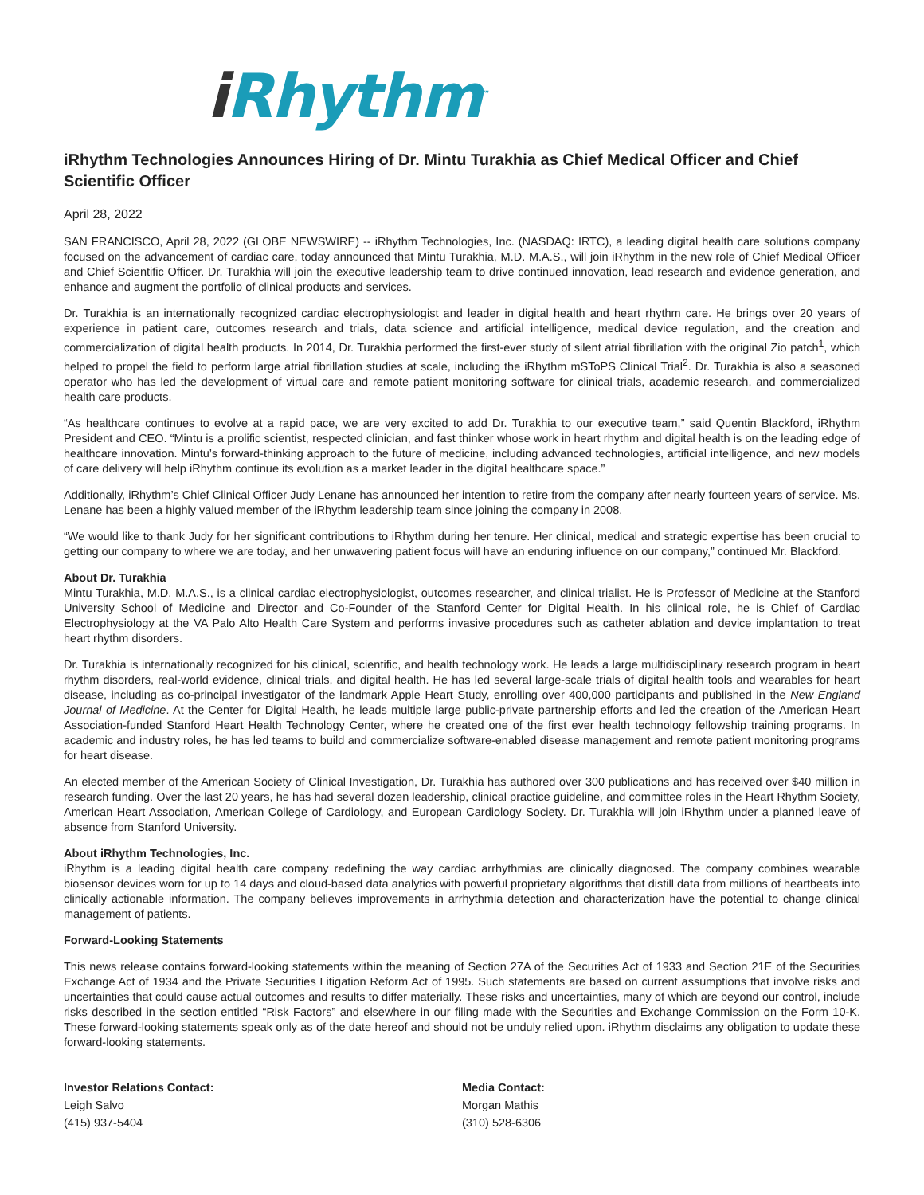i Rhythm<sup>™</sup>
iRhythm Technologies Announces Hiring of Dr. Mintu Turakhia as Chief Medical Officer and Chief Scientific Officer
April 28, 2022
SAN FRANCISCO, April 28, 2022 (GLOBE NEWSWIRE) -- iRhythm Technologies, Inc. (NASDAQ: IRTC), a leading digital health care solutions company focused on the advancement of cardiac care, today announced that Mintu Turakhia, M.D. M.A.S., will join iRhythm in the new role of Chief Medical Officer and Chief Scientific Officer. Dr. Turakhia will join the executive leadership team to drive continued innovation, lead research and evidence generation, and enhance and augment the portfolio of clinical products and services.
Dr. Turakhia is an internationally recognized cardiac electrophysiologist and leader in digital health and heart rhythm care. He brings over 20 years of experience in patient care, outcomes research and trials, data science and artificial intelligence, medical device regulation, and the creation and commercialization of digital health products. In 2014, Dr. Turakhia performed the first-ever study of silent atrial fibrillation with the original Zio patch<sup>1</sup>, which helped to propel the field to perform large atrial fibrillation studies at scale, including the iRhythm mSToPS Clinical Trial<sup>2</sup>. Dr. Turakhia is also a seasoned operator who has led the development of virtual care and remote patient monitoring software for clinical trials, academic research, and commercialized health care products.
“As healthcare continues to evolve at a rapid pace, we are very excited to add Dr. Turakhia to our executive team,” said Quentin Blackford, iRhythm President and CEO. “Mintu is a prolific scientist, respected clinician, and fast thinker whose work in heart rhythm and digital health is on the leading edge of healthcare innovation. Mintu’s forward-thinking approach to the future of medicine, including advanced technologies, artificial intelligence, and new models of care delivery will help iRhythm continue its evolution as a market leader in the digital healthcare space.”
Additionally, iRhythm’s Chief Clinical Officer Judy Lenane has announced her intention to retire from the company after nearly fourteen years of service. Ms. Lenane has been a highly valued member of the iRhythm leadership team since joining the company in 2008.
“We would like to thank Judy for her significant contributions to iRhythm during her tenure. Her clinical, medical and strategic expertise has been crucial to getting our company to where we are today, and her unwavering patient focus will have an enduring influence on our company,” continued Mr. Blackford.
About Dr. Turakhia
Mintu Turakhia, M.D. M.A.S., is a clinical cardiac electrophysiologist, outcomes researcher, and clinical trialist. He is Professor of Medicine at the Stanford University School of Medicine and Director and Co-Founder of the Stanford Center for Digital Health. In his clinical role, he is Chief of Cardiac Electrophysiology at the VA Palo Alto Health Care System and performs invasive procedures such as catheter ablation and device implantation to treat heart rhythm disorders.
Dr. Turakhia is internationally recognized for his clinical, scientific, and health technology work. He leads a large multidisciplinary research program in heart rhythm disorders, real-world evidence, clinical trials, and digital health. He has led several large-scale trials of digital health tools and wearables for heart disease, including as co-principal investigator of the landmark Apple Heart Study, enrolling over 400,000 participants and published in the New England Journal of Medicine. At the Center for Digital Health, he leads multiple large public-private partnership efforts and led the creation of the American Heart Association-funded Stanford Heart Health Technology Center, where he created one of the first ever health technology fellowship training programs. In academic and industry roles, he has led teams to build and commercialize software-enabled disease management and remote patient monitoring programs for heart disease.
An elected member of the American Society of Clinical Investigation, Dr. Turakhia has authored over 300 publications and has received over $40 million in research funding. Over the last 20 years, he has had several dozen leadership, clinical practice guideline, and committee roles in the Heart Rhythm Society, American Heart Association, American College of Cardiology, and European Cardiology Society. Dr. Turakhia will join iRhythm under a planned leave of absence from Stanford University.
About iRhythm Technologies, Inc.
iRhythm is a leading digital health care company redefining the way cardiac arrhythmias are clinically diagnosed. The company combines wearable biosensor devices worn for up to 14 days and cloud-based data analytics with powerful proprietary algorithms that distill data from millions of heartbeats into clinically actionable information. The company believes improvements in arrhythmia detection and characterization have the potential to change clinical management of patients.
Forward-Looking Statements
This news release contains forward-looking statements within the meaning of Section 27A of the Securities Act of 1933 and Section 21E of the Securities Exchange Act of 1934 and the Private Securities Litigation Reform Act of 1995. Such statements are based on current assumptions that involve risks and uncertainties that could cause actual outcomes and results to differ materially. These risks and uncertainties, many of which are beyond our control, include risks described in the section entitled “Risk Factors” and elsewhere in our filing made with the Securities and Exchange Commission on the Form 10-K. These forward-looking statements speak only as of the date hereof and should not be unduly relied upon. iRhythm disclaims any obligation to update these forward-looking statements.
Investor Relations Contact:
Leigh Salvo
(415) 937-5404
Media Contact:
Morgan Mathis
(310) 528-6306